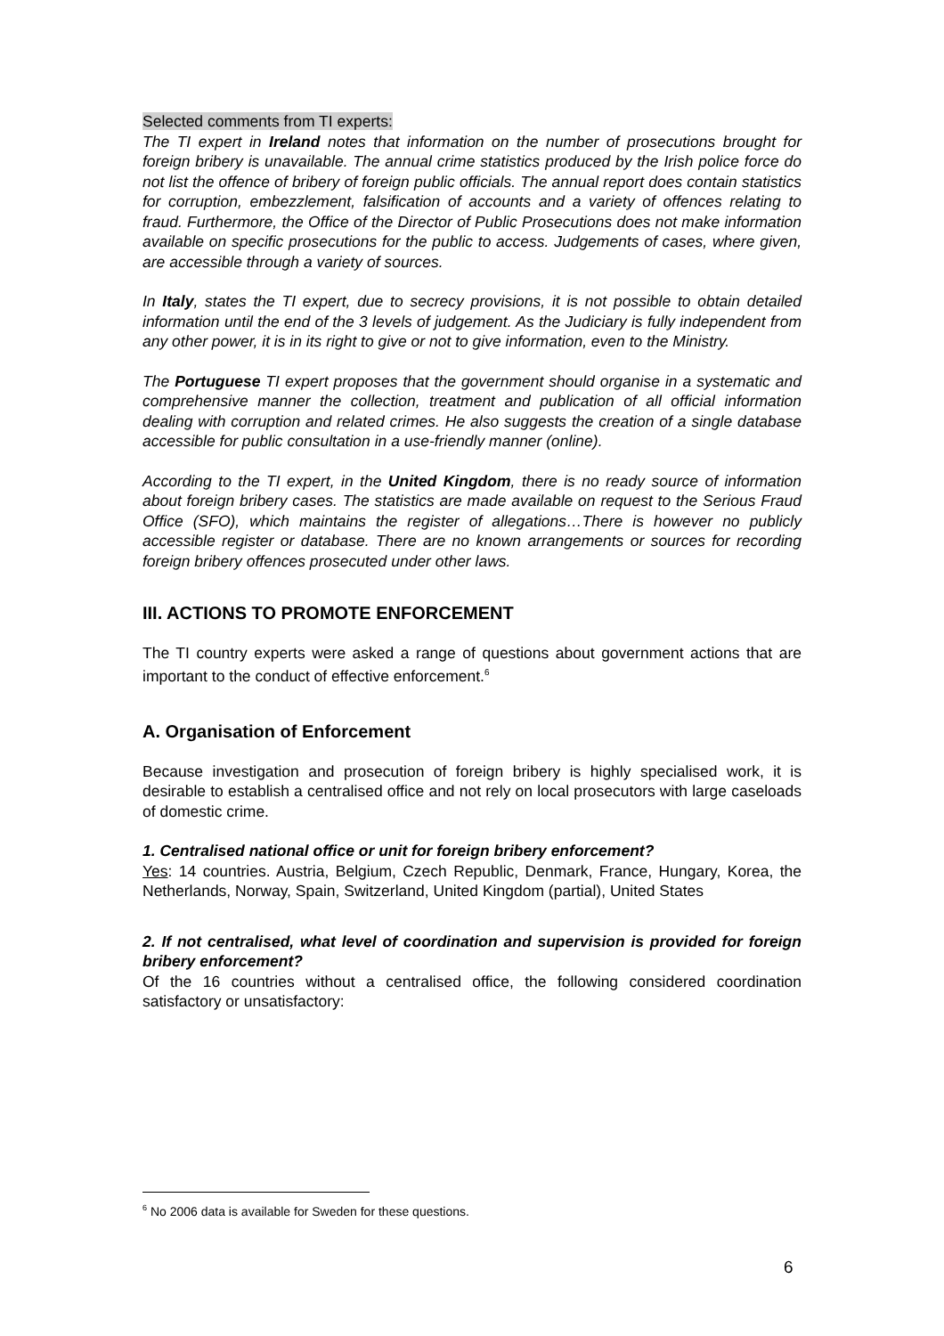Selected comments from TI experts:
The TI expert in Ireland notes that information on the number of prosecutions brought for foreign bribery is unavailable. The annual crime statistics produced by the Irish police force do not list the offence of bribery of foreign public officials. The annual report does contain statistics for corruption, embezzlement, falsification of accounts and a variety of offences relating to fraud. Furthermore, the Office of the Director of Public Prosecutions does not make information available on specific prosecutions for the public to access. Judgements of cases, where given, are accessible through a variety of sources.
In Italy, states the TI expert, due to secrecy provisions, it is not possible to obtain detailed information until the end of the 3 levels of judgement. As the Judiciary is fully independent from any other power, it is in its right to give or not to give information, even to the Ministry.
The Portuguese TI expert proposes that the government should organise in a systematic and comprehensive manner the collection, treatment and publication of all official information dealing with corruption and related crimes. He also suggests the creation of a single database accessible for public consultation in a use-friendly manner (online).
According to the TI expert, in the United Kingdom, there is no ready source of information about foreign bribery cases. The statistics are made available on request to the Serious Fraud Office (SFO), which maintains the register of allegations…There is however no publicly accessible register or database. There are no known arrangements or sources for recording foreign bribery offences prosecuted under other laws.
III. ACTIONS TO PROMOTE ENFORCEMENT
The TI country experts were asked a range of questions about government actions that are important to the conduct of effective enforcement.<sup>6</sup>
A. Organisation of Enforcement
Because investigation and prosecution of foreign bribery is highly specialised work, it is desirable to establish a centralised office and not rely on local prosecutors with large caseloads of domestic crime.
1. Centralised national office or unit for foreign bribery enforcement?
Yes: 14 countries. Austria, Belgium, Czech Republic, Denmark, France, Hungary, Korea, the Netherlands, Norway, Spain, Switzerland, United Kingdom (partial), United States
2. If not centralised, what level of coordination and supervision is provided for foreign bribery enforcement?
Of the 16 countries without a centralised office, the following considered coordination satisfactory or unsatisfactory:
<sup>6</sup> No 2006 data is available for Sweden for these questions.
6